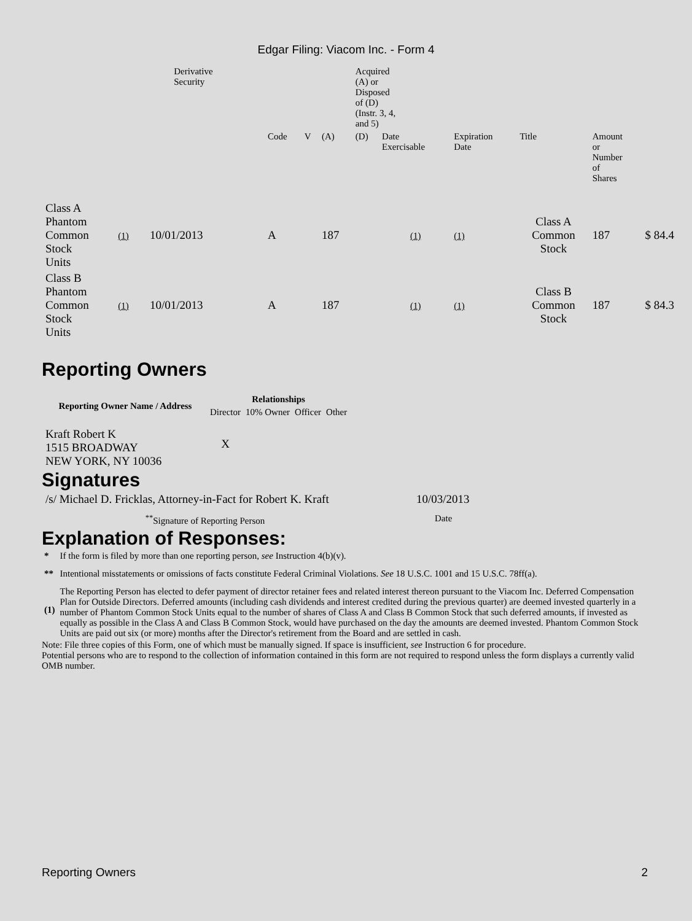Edgar Filing: Viacom Inc. - Form 4
| | Derivative Security | | | | | Acquired (A) or Disposed of (D) (Instr. 3, 4, and 5) | | | | | |
| | | | Code | V | (A) | (D) | Date Exercisable | Expiration Date | Title | Amount or Number of Shares | |
| Class A Phantom Common Stock Units | (1) | 10/01/2013 | A | | 187 | | (1) | (1) | Class A Common Stock | 187 | $ 84.4 |
| Class B Phantom Common Stock Units | (1) | 10/01/2013 | A | | 187 | | (1) | (1) | Class B Common Stock | 187 | $ 84.3 |
Reporting Owners
| Reporting Owner Name / Address | Relationships | | | |
| --- | --- | --- | --- | --- |
| | Director | 10% Owner | Officer | Other |
| Kraft Robert K 1515 BROADWAY NEW YORK, NY 10036 | X | | | |
Signatures
| /s/ Michael D. Fricklas, Attorney-in-Fact for Robert K. Kraft | 10/03/2013 |
| <sup>**</sup> Signature of Reporting Person | Date |
Explanation of Responses:
| * | If the form is filed by more than one reporting person, see Instruction 4(b)(v). |
| ** | Intentional misstatements or omissions of facts constitute Federal Criminal Violations. See 18 U.S.C. 1001 and 15 U.S.C. 78ff(a). |
| (1) | The Reporting Person has elected to defer payment of director retainer fees and related interest thereon pursuant to the Viacom Inc. Deferred Compensation Plan for Outside Directors. Deferred amounts (including cash dividends and interest credited during the previous quarter) are deemed invested quarterly in a number of Phantom Common Stock Units equal to the number of shares of Class A and Class B Common Stock that such deferred amounts, if invested as equally as possible in the Class A and Class B Common Stock, would have purchased on the day the amounts are deemed invested. Phantom Common Stock Units are paid out six (or more) months after the Director's retirement from the Board and are settled in cash. |
Note: File three copies of this Form, one of which must be manually signed. If space is insufficient, see Instruction 6 for procedure.
Potential persons who are to respond to the collection of information contained in this form are not required to respond unless the form displays a currently valid OMB number.
Reporting Owners 2